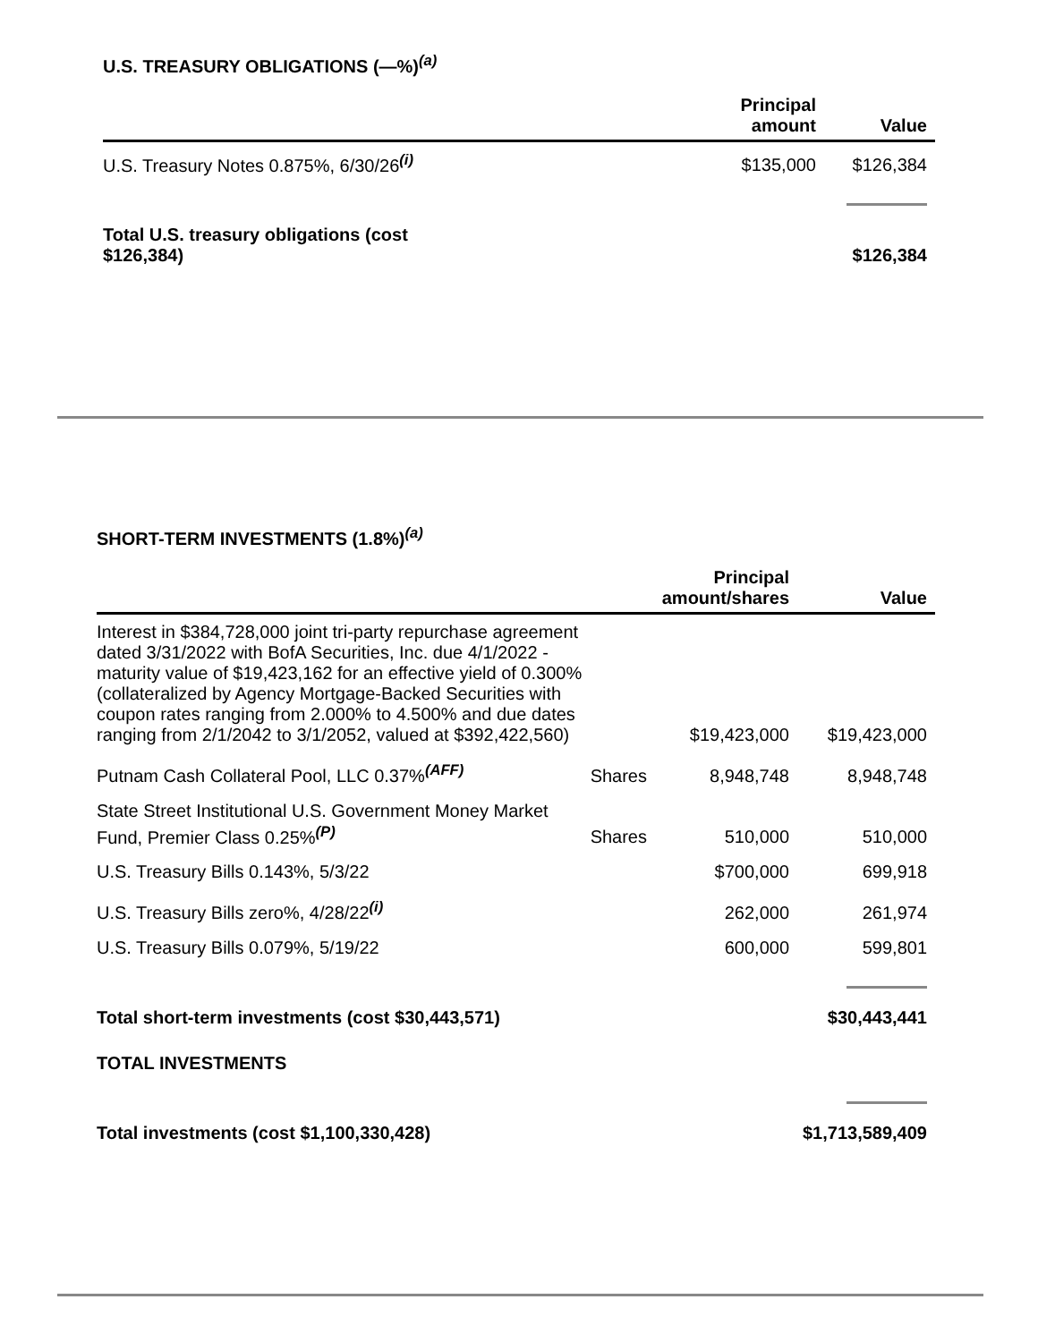U.S. TREASURY OBLIGATIONS (—%)<sup>(a)</sup>
| | Principal amount | Value |
| --- | --- | --- |
| U.S. Treasury Notes 0.875%, 6/30/26<sup>(i)</sup> | $135,000 | $126,384 |
| Total U.S. treasury obligations (cost $126,384) | | $126,384 |
SHORT-TERM INVESTMENTS (1.8%)<sup>(a)</sup>
| | | Principal amount/shares | Value |
| --- | --- | --- | --- |
| Interest in $384,728,000 joint tri-party repurchase agreement dated 3/31/2022 with BofA Securities, Inc. due 4/1/2022 - maturity value of $19,423,162 for an effective yield of 0.300% (collateralized by Agency Mortgage-Backed Securities with coupon rates ranging from 2.000% to 4.500% and due dates ranging from 2/1/2042 to 3/1/2052, valued at $392,422,560) | | $19,423,000 | $19,423,000 |
| Putnam Cash Collateral Pool, LLC 0.37%<sup>(AFF)</sup> | Shares | 8,948,748 | 8,948,748 |
| State Street Institutional U.S. Government Money Market Fund, Premier Class 0.25%<sup>(P)</sup> | Shares | 510,000 | 510,000 |
| U.S. Treasury Bills 0.143%, 5/3/22 | | $700,000 | 699,918 |
| U.S. Treasury Bills zero%, 4/28/22<sup>(i)</sup> | | 262,000 | 261,974 |
| U.S. Treasury Bills 0.079%, 5/19/22 | | 600,000 | 599,801 |
| Total short-term investments (cost $30,443,571) | | | $30,443,441 |
| TOTAL INVESTMENTS | | | |
| Total investments (cost $1,100,330,428) | | | $1,713,589,409 |